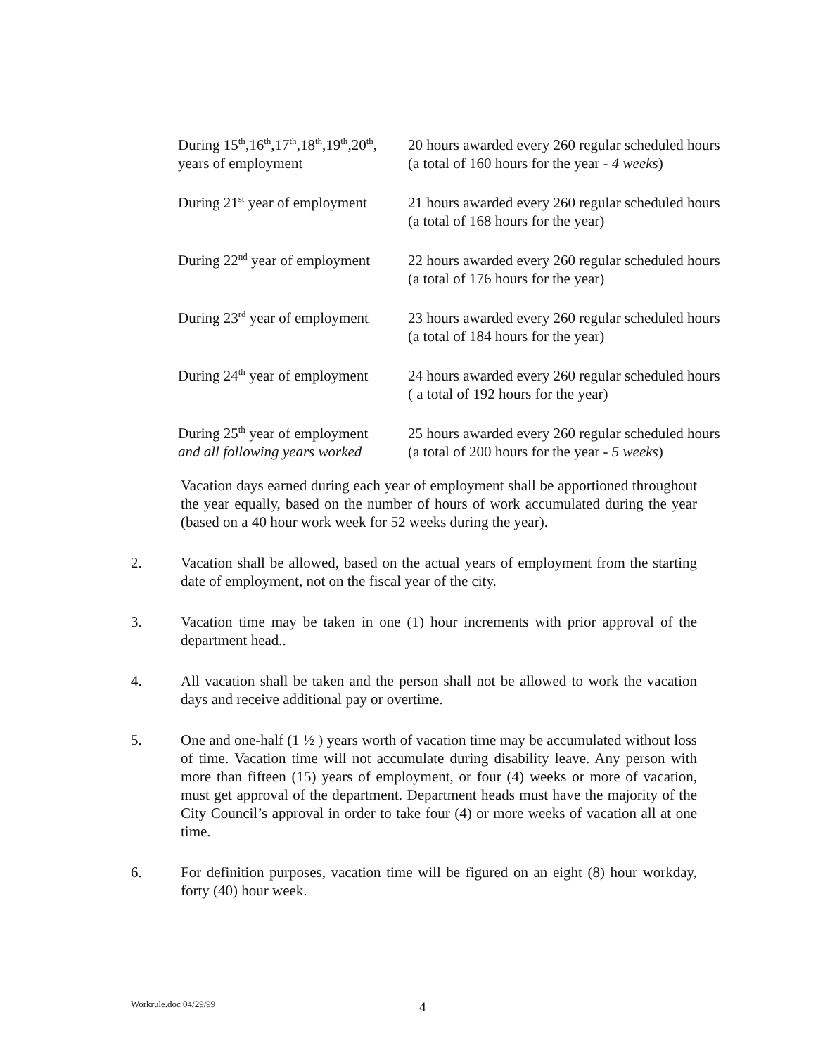| During 15<sup>th</sup>,16<sup>th</sup>,17<sup>th</sup>,18<sup>th</sup>,19<sup>th</sup>,20<sup>th</sup>, years of employment | 20 hours awarded every 260 regular scheduled hours (a total of 160 hours for the year - 4 weeks ) |
| During 21<sup>st</sup> year of employment | 21 hours awarded every 260 regular scheduled hours (a total of 168 hours for the year) |
| During 22<sup>nd</sup> year of employment | 22 hours awarded every 260 regular scheduled hours (a total of 176 hours for the year) |
| During 23<sup>rd</sup> year of employment | 23 hours awarded every 260 regular scheduled hours (a total of 184 hours for the year) |
| During 24<sup>th</sup> year of employment | 24 hours awarded every 260 regular scheduled hours ( a total of 192 hours for the year) |
| During 25<sup>th</sup> year of employment and all following years worked | 25 hours awarded every 260 regular scheduled hours (a total of 200 hours for the year - 5 weeks ) |
Vacation days earned during each year of employment shall be apportioned throughout the year equally, based on the number of hours of work accumulated during the year (based on a 40 hour work week for 52 weeks during the year).
2. Vacation shall be allowed, based on the actual years of employment from the starting date of employment, not on the fiscal year of the city.
3. Vacation time may be taken in one (1) hour increments with prior approval of the department head..
4. All vacation shall be taken and the person shall not be allowed to work the vacation days and receive additional pay or overtime.
5. One and one-half (1 ½ ) years worth of vacation time may be accumulated without loss of time. Vacation time will not accumulate during disability leave. Any person with more than fifteen (15) years of employment, or four (4) weeks or more of vacation, must get approval of the department. Department heads must have the majority of the City Council’s approval in order to take four (4) or more weeks of vacation all at one time.
6. For definition purposes, vacation time will be figured on an eight (8) hour workday, forty (40) hour week.
Workrule.doc 04/29/99 4